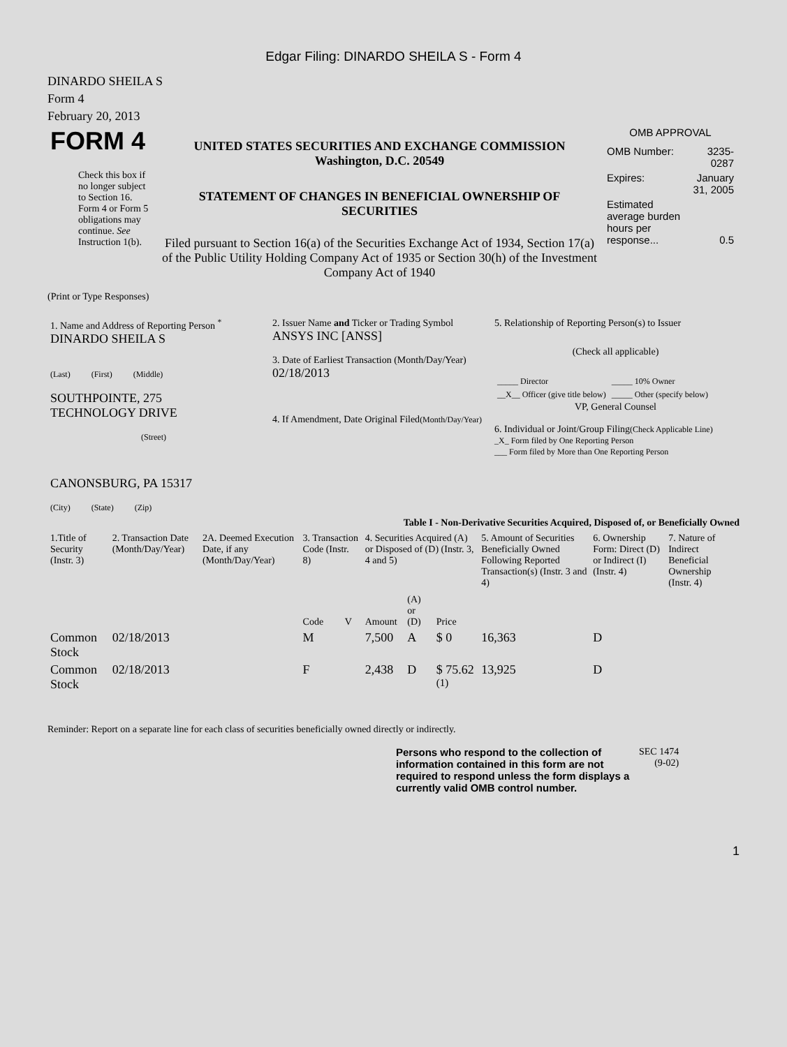Edgar Filing: DINARDO SHEILA S - Form 4
DINARDO SHEILA S
Form 4
February 20, 2013
| FORM 4 Check this box if no longer subject to Section 16. Form 4 or Form 5 obligations may continue. See Instruction 1(b). | UNITED STATES SECURITIES AND EXCHANGE COMMISSION Washington, D.C. 20549 STATEMENT OF CHANGES IN BENEFICIAL OWNERSHIP OF SECURITIES Filed pursuant to Section 16(a) of the Securities Exchange Act of 1934, Section 17(a) of the Public Utility Holding Company Act of 1935 or Section 30(h) of the Investment Company Act of 1940 | OMB APPROVAL / OMB Number: / 3235-0287 / / Expires: / January 31, 2005 / / Estimated average burden hours per response... / 0.5 / |
(Print or Type Responses)
| 1. Name and Address of Reporting Person <sup>*</sup> DINARDO SHEILA S (Last) (First) (Middle) SOUTHPOINTE, 275 TECHNOLOGY DRIVE (Street) CANONSBURG, PA 15317 (City) (State) (Zip) | 2. Issuer Name and Ticker or Trading Symbol ANSYS INC [ANSS] 3. Date of Earliest Transaction (Month/Day/Year) 02/18/2013 4. If Amendment, Date Original Filed (Month/Day/Year) | 5. Relationship of Reporting Person(s) to Issuer (Check all applicable) / _____ Director / _____ 10% Owner / / __X__ Officer (give title below) / _____ Other (specify below) / VP, General Counsel 6. Individual or Joint/Group Filing (Check Applicable Line) _X_ Form filed by One Reporting Person ___ Form filed by More than One Reporting Person |
Table I - Non-Derivative Securities Acquired, Disposed of, or Beneficially Owned
| 1.Title of Security (Instr. 3) | 2. Transaction Date (Month/Day/Year) | 2A. Deemed Execution Date, if any (Month/Day/Year) | 3. Transaction Code (Instr. 8) | | 4. Securities Acquired (A) or Disposed of (D) (Instr. 3, 4 and 5) | | | 5. Amount of Securities Beneficially Owned Following Reported Transaction(s) (Instr. 3 and 4) | 6. Ownership Form: Direct (D) or Indirect (I) (Instr. 4) | 7. Nature of Indirect Beneficial Ownership (Instr. 4) |
| --- | --- | --- | --- | --- | --- | --- | --- | --- | --- | --- |
| | | | Code | V | Amount | (A) or (D) | Price | | | |
| Common Stock | 02/18/2013 | | M | | 7,500 | A | $ 0 | 16,363 | D | |
| Common Stock | 02/18/2013 | | F | | 2,438 | D | $ 75.62 <sup>(1)</sup> | 13,925 | D | |
Reminder: Report on a separate line for each class of securities beneficially owned directly or indirectly.
| Persons who respond to the collection of information contained in this form are not required to respond unless the form displays a currently valid OMB control number. | SEC 1474 (9-02) |
1